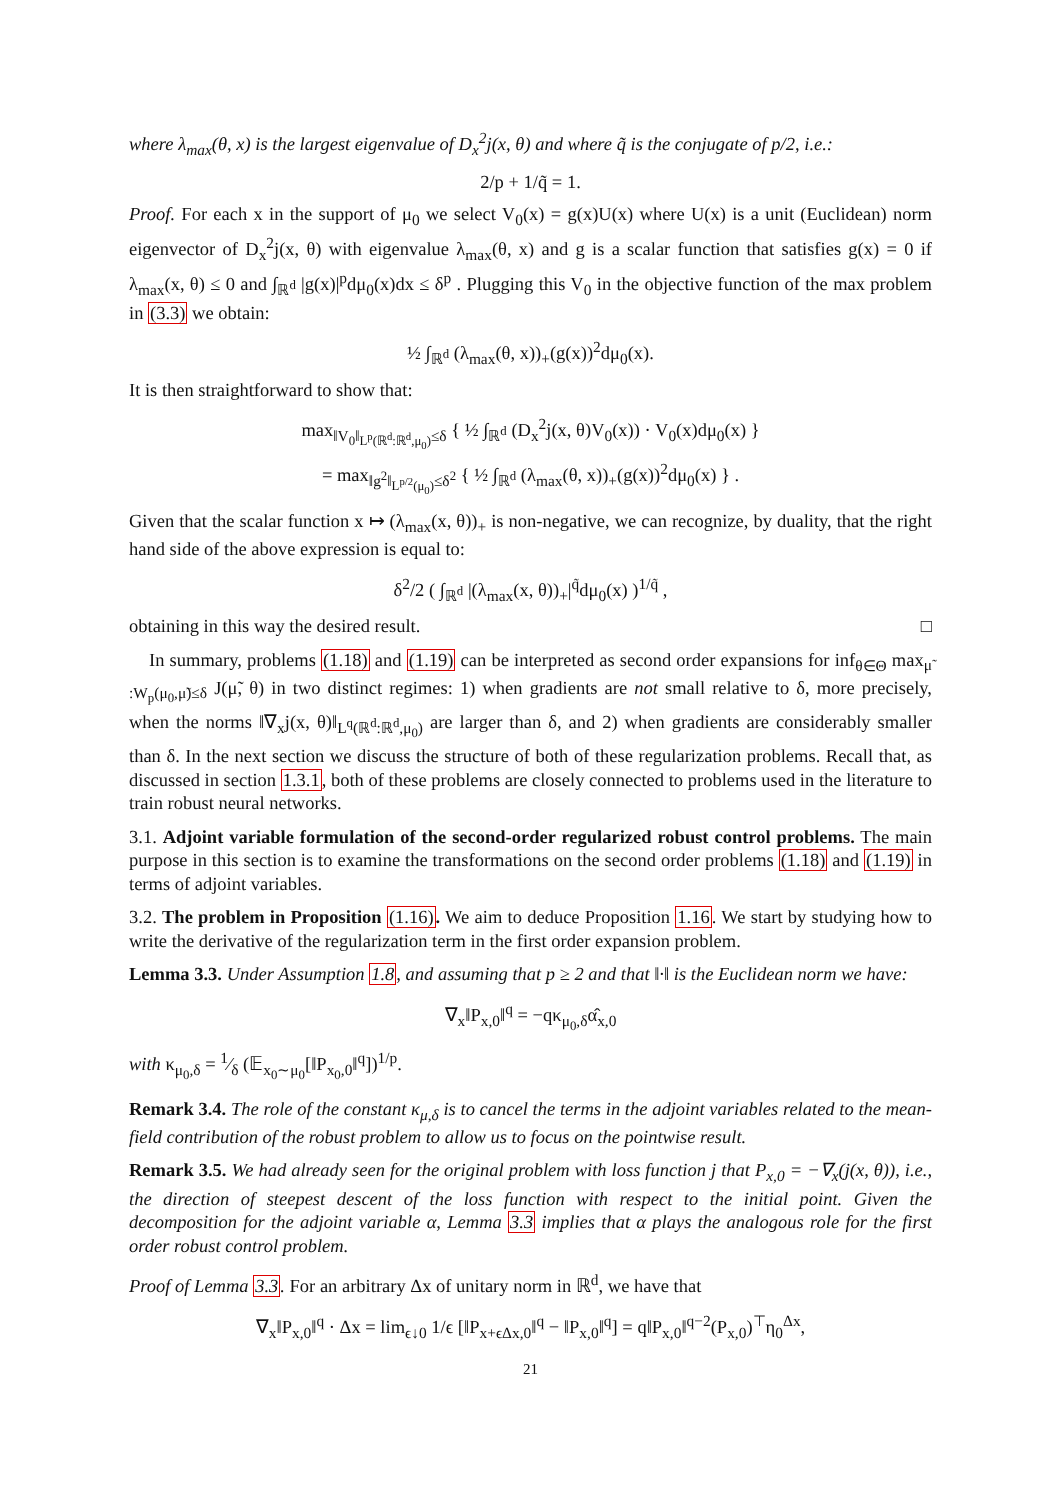where λ<sub>max</sub>(θ, x) is the largest eigenvalue of D<sub>x</sub><sup>2</sup>j(x, θ) and where q̃ is the conjugate of p/2, i.e.:
2/p + 1/q̃ = 1.
Proof. For each x in the support of μ<sub>0</sub> we select V<sub>0</sub>(x) = g(x)U(x) where U(x) is a unit (Euclidean) norm eigenvector of D<sub>x</sub><sup>2</sup>j(x, θ) with eigenvalue λ<sub>max</sub>(θ, x) and g is a scalar function that satisfies g(x) = 0 if λ<sub>max</sub>(x, θ) ≤ 0 and ∫<sub>ℝ<sup>d</sup></sub> |g(x)|<sup>p</sup>dμ<sub>0</sub>(x)dx ≤ δ<sup>p</sup> . Plugging this V<sub>0</sub> in the objective function of the max problem in (3.3) we obtain:
½ ∫<sub>ℝ<sup>d</sup></sub> (λ<sub>max</sub>(θ, x))<sub>+</sub>(g(x))<sup>2</sup>dμ<sub>0</sub>(x).
It is then straightforward to show that:
max<sub>‖V<sub>0</sub>‖<sub>L<sup>p</sup>(ℝ<sup>d</sup>:ℝ<sup>d</sup>,μ<sub>0</sub>)</sub>≤δ</sub> { ½ ∫<sub>ℝ<sup>d</sup></sub> (D<sub>x</sub><sup>2</sup>j(x, θ)V<sub>0</sub>(x)) · V<sub>0</sub>(x)dμ<sub>0</sub>(x) }
= max<sub>‖g<sup>2</sup>‖<sub>L<sup>p/2</sup>(μ<sub>0</sub>)</sub>≤δ<sup>2</sup></sub> { ½ ∫<sub>ℝ<sup>d</sup></sub> (λ<sub>max</sub>(θ, x))<sub>+</sub>(g(x))<sup>2</sup>dμ<sub>0</sub>(x) } .
Given that the scalar function x ↦ (λ<sub>max</sub>(x, θ))<sub>+</sub> is non-negative, we can recognize, by duality, that the right hand side of the above expression is equal to:
δ<sup>2</sup>/2 ( ∫<sub>ℝ<sup>d</sup></sub> |(λ<sub>max</sub>(x, θ))<sub>+</sub>|<sup>q̃</sup>dμ<sub>0</sub>(x) )<sup>1/q̃</sup> ,
obtaining in this way the desired result. □
In summary, problems (1.18) and (1.19) can be interpreted as second order expansions for inf<sub>θ∈Θ</sub> max<sub>μ̃ :W<sub>p</sub>(μ<sub>0</sub>,μ̃)≤δ</sub> J(μ̃, θ) in two distinct regimes: 1) when gradients are not small relative to δ, more precisely, when the norms ‖∇<sub>x</sub>j(x, θ)‖<sub>L<sup>q</sup>(ℝ<sup>d</sup>:ℝ<sup>d</sup>,μ<sub>0</sub>)</sub> are larger than δ, and 2) when gradients are considerably smaller than δ. In the next section we discuss the structure of both of these regularization problems. Recall that, as discussed in section 1.3.1, both of these problems are closely connected to problems used in the literature to train robust neural networks.
3.1. Adjoint variable formulation of the second-order regularized robust control problems. The main purpose in this section is to examine the transformations on the second order problems (1.18) and (1.19) in terms of adjoint variables.
3.2. The problem in Proposition (1.16). We aim to deduce Proposition 1.16. We start by studying how to write the derivative of the regularization term in the first order expansion problem.
Lemma 3.3. Under Assumption 1.8, and assuming that p ≥ 2 and that ‖·‖ is the Euclidean norm we have:
∇<sub>x</sub>‖P<sub>x,0</sub>‖<sup>q</sup> = −qκ<sub>μ<sub>0</sub>,δ</sub>α̂<sub>x,0</sub>
with κ<sub>μ<sub>0</sub>,δ</sub> = 1⁄δ (𝔼<sub>x<sub>0</sub>∼μ<sub>0</sub></sub>[‖P<sub>x<sub>0</sub>,0</sub>‖<sup>q</sup>])<sup>1/p</sup>.
Remark 3.4. The role of the constant κ<sub>μ,δ</sub> is to cancel the terms in the adjoint variables related to the mean-field contribution of the robust problem to allow us to focus on the pointwise result.
Remark 3.5. We had already seen for the original problem with loss function j that P<sub>x,0</sub> = −∇<sub>x</sub>(j(x, θ)), i.e., the direction of steepest descent of the loss function with respect to the initial point. Given the decomposition for the adjoint variable α, Lemma 3.3 implies that α plays the analogous role for the first order robust control problem.
Proof of Lemma 3.3. For an arbitrary Δx of unitary norm in ℝ<sup>d</sup>, we have that
∇<sub>x</sub>‖P<sub>x,0</sub>‖<sup>q</sup> · Δx = lim<sub>ϵ↓0</sub> 1/ϵ [‖P<sub>x+ϵΔx,0</sub>‖<sup>q</sup> − ‖P<sub>x,0</sub>‖<sup>q</sup>] = q‖P<sub>x,0</sub>‖<sup>q−2</sup>(P<sub>x,0</sub>)<sup>⊤</sup>η<sub>0</sub><sup>Δx</sup>,
21